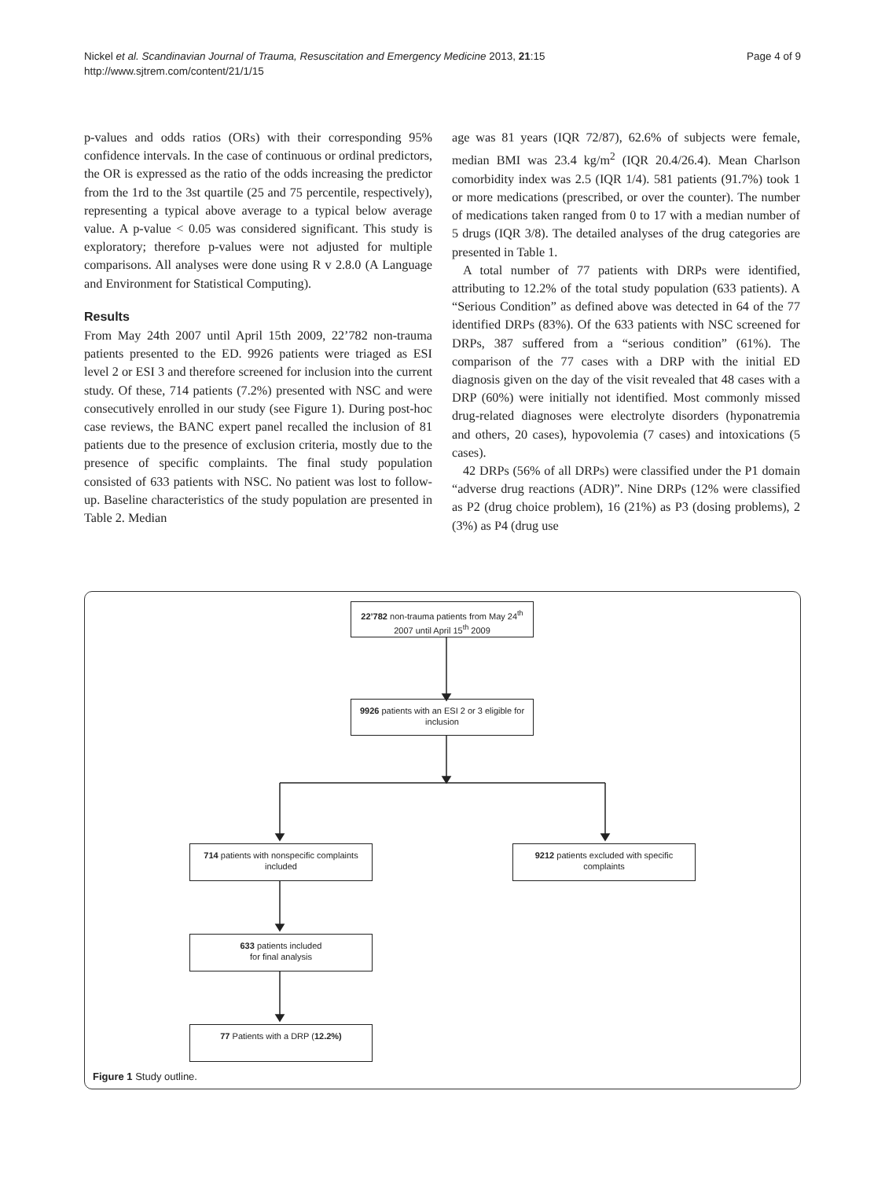Nickel et al. Scandinavian Journal of Trauma, Resuscitation and Emergency Medicine 2013, 21:15
http://www.sjtrem.com/content/21/1/15
Page 4 of 9
p-values and odds ratios (ORs) with their corresponding 95% confidence intervals. In the case of continuous or ordinal predictors, the OR is expressed as the ratio of the odds increasing the predictor from the 1rd to the 3st quartile (25 and 75 percentile, respectively), representing a typical above average to a typical below average value. A p-value < 0.05 was considered significant. This study is exploratory; therefore p-values were not adjusted for multiple comparisons. All analyses were done using R v 2.8.0 (A Language and Environment for Statistical Computing).
Results
From May 24th 2007 until April 15th 2009, 22’782 non-trauma patients presented to the ED. 9926 patients were triaged as ESI level 2 or ESI 3 and therefore screened for inclusion into the current study. Of these, 714 patients (7.2%) presented with NSC and were consecutively enrolled in our study (see Figure 1). During post-hoc case reviews, the BANC expert panel recalled the inclusion of 81 patients due to the presence of exclusion criteria, mostly due to the presence of specific complaints. The final study population consisted of 633 patients with NSC. No patient was lost to follow-up. Baseline characteristics of the study population are presented in Table 2. Median
age was 81 years (IQR 72/87), 62.6% of subjects were female, median BMI was 23.4 kg/m<sup>2</sup> (IQR 20.4/26.4). Mean Charlson comorbidity index was 2.5 (IQR 1/4). 581 patients (91.7%) took 1 or more medications (prescribed, or over the counter). The number of medications taken ranged from 0 to 17 with a median number of 5 drugs (IQR 3/8). The detailed analyses of the drug categories are presented in Table 1.
A total number of 77 patients with DRPs were identified, attributing to 12.2% of the total study population (633 patients). A “Serious Condition” as defined above was detected in 64 of the 77 identified DRPs (83%). Of the 633 patients with NSC screened for DRPs, 387 suffered from a “serious condition” (61%). The comparison of the 77 cases with a DRP with the initial ED diagnosis given on the day of the visit revealed that 48 cases with a DRP (60%) were initially not identified. Most commonly missed drug-related diagnoses were electrolyte disorders (hyponatremia and others, 20 cases), hypovolemia (7 cases) and intoxications (5 cases).
42 DRPs (56% of all DRPs) were classified under the P1 domain “adverse drug reactions (ADR)”. Nine DRPs (12% were classified as P2 (drug choice problem), 16 (21%) as P3 (dosing problems), 2 (3%) as P4 (drug use
22’782 non-trauma patients from May 24<sup>th</sup> 2007 until April 15<sup>th</sup> 2009
9926 patients with an ESI 2 or 3 eligible for inclusion
714 patients with nonspecific complaints included
9212 patients excluded with specific complaints
633 patients included
for final analysis
77 Patients with a DRP (12.2%)
Figure 1 Study outline.